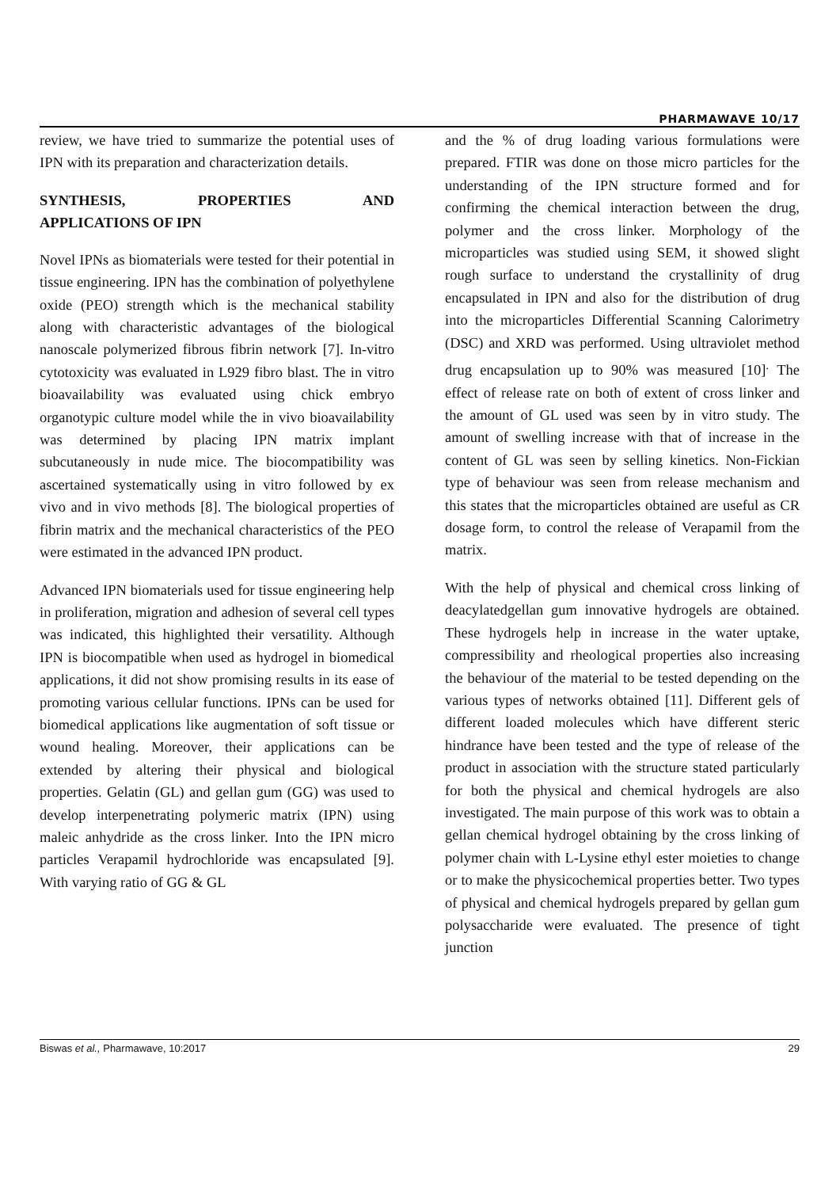PHARMAWAVE 10/17
review, we have tried to summarize the potential uses of IPN with its preparation and characterization details.
SYNTHESIS, PROPERTIES AND
APPLICATIONS OF IPN
Novel IPNs as biomaterials were tested for their potential in tissue engineering. IPN has the combination of polyethylene oxide (PEO) strength which is the mechanical stability along with characteristic advantages of the biological nanoscale polymerized fibrous fibrin network [7]. In-vitro cytotoxicity was evaluated in L929 fibro blast. The in vitro bioavailability was evaluated using chick embryo organotypic culture model while the in vivo bioavailability was determined by placing IPN matrix implant subcutaneously in nude mice. The biocompatibility was ascertained systematically using in vitro followed by ex vivo and in vivo methods [8]. The biological properties of fibrin matrix and the mechanical characteristics of the PEO were estimated in the advanced IPN product.
Advanced IPN biomaterials used for tissue engineering help in proliferation, migration and adhesion of several cell types was indicated, this highlighted their versatility. Although IPN is biocompatible when used as hydrogel in biomedical applications, it did not show promising results in its ease of promoting various cellular functions. IPNs can be used for biomedical applications like augmentation of soft tissue or wound healing. Moreover, their applications can be extended by altering their physical and biological properties. Gelatin (GL) and gellan gum (GG) was used to develop interpenetrating polymeric matrix (IPN) using maleic anhydride as the cross linker. Into the IPN micro particles Verapamil hydrochloride was encapsulated [9]. With varying ratio of GG & GL
and the % of drug loading various formulations were prepared. FTIR was done on those micro particles for the understanding of the IPN structure formed and for confirming the chemical interaction between the drug, polymer and the cross linker. Morphology of the microparticles was studied using SEM, it showed slight rough surface to understand the crystallinity of drug encapsulated in IPN and also for the distribution of drug into the microparticles Differential Scanning Calorimetry (DSC) and XRD was performed. Using ultraviolet method drug encapsulation up to 90% was measured [10]<sup>.</sup> The effect of release rate on both of extent of cross linker and the amount of GL used was seen by in vitro study. The amount of swelling increase with that of increase in the content of GL was seen by selling kinetics. Non-Fickian type of behaviour was seen from release mechanism and this states that the microparticles obtained are useful as CR dosage form, to control the release of Verapamil from the matrix.
With the help of physical and chemical cross linking of deacylatedgellan gum innovative hydrogels are obtained. These hydrogels help in increase in the water uptake, compressibility and rheological properties also increasing the behaviour of the material to be tested depending on the various types of networks obtained [11]. Different gels of different loaded molecules which have different steric hindrance have been tested and the type of release of the product in association with the structure stated particularly for both the physical and chemical hydrogels are also investigated. The main purpose of this work was to obtain a gellan chemical hydrogel obtaining by the cross linking of polymer chain with L-Lysine ethyl ester moieties to change or to make the physicochemical properties better. Two types of physical and chemical hydrogels prepared by gellan gum polysaccharide were evaluated. The presence of tight junction
Biswas et al., Pharmawave, 10:2017 29